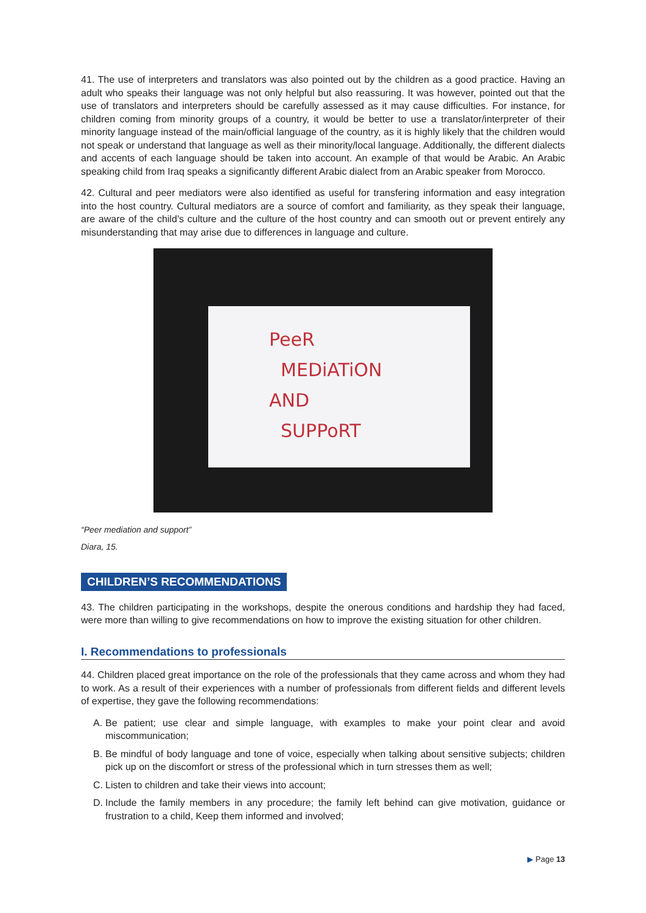41. The use of interpreters and translators was also pointed out by the children as a good practice. Having an adult who speaks their language was not only helpful but also reassuring. It was however, pointed out that the use of translators and interpreters should be carefully assessed as it may cause difficulties. For instance, for children coming from minority groups of a country, it would be better to use a translator/interpreter of their minority language instead of the main/official language of the country, as it is highly likely that the children would not speak or understand that language as well as their minority/local language. Additionally, the different dialects and accents of each language should be taken into account. An example of that would be Arabic. An Arabic speaking child from Iraq speaks a significantly different Arabic dialect from an Arabic speaker from Morocco.
42. Cultural and peer mediators were also identified as useful for transfering information and easy integration into the host country. Cultural mediators are a source of comfort and familiarity, as they speak their language, are aware of the child’s culture and the culture of the host country and can smooth out or prevent entirely any misunderstanding that may arise due to differences in language and culture.
PeeR
MEDiATiON
AND
SUPPoRT
“Peer mediation and support”
Diara, 15.
CHILDREN’S RECOMMENDATIONS
43. The children participating in the workshops, despite the onerous conditions and hardship they had faced, were more than willing to give recommendations on how to improve the existing situation for other children.
I. Recommendations to professionals
44. Children placed great importance on the role of the professionals that they came across and whom they had to work. As a result of their experiences with a number of professionals from different fields and different levels of expertise, they gave the following recommendations:
A. Be patient; use clear and simple language, with examples to make your point clear and avoid miscommunication;
B. Be mindful of body language and tone of voice, especially when talking about sensitive subjects; children pick up on the discomfort or stress of the professional which in turn stresses them as well;
C. Listen to children and take their views into account;
D. Include the family members in any procedure; the family left behind can give motivation, guidance or frustration to a child, Keep them informed and involved;
▶ Page 13